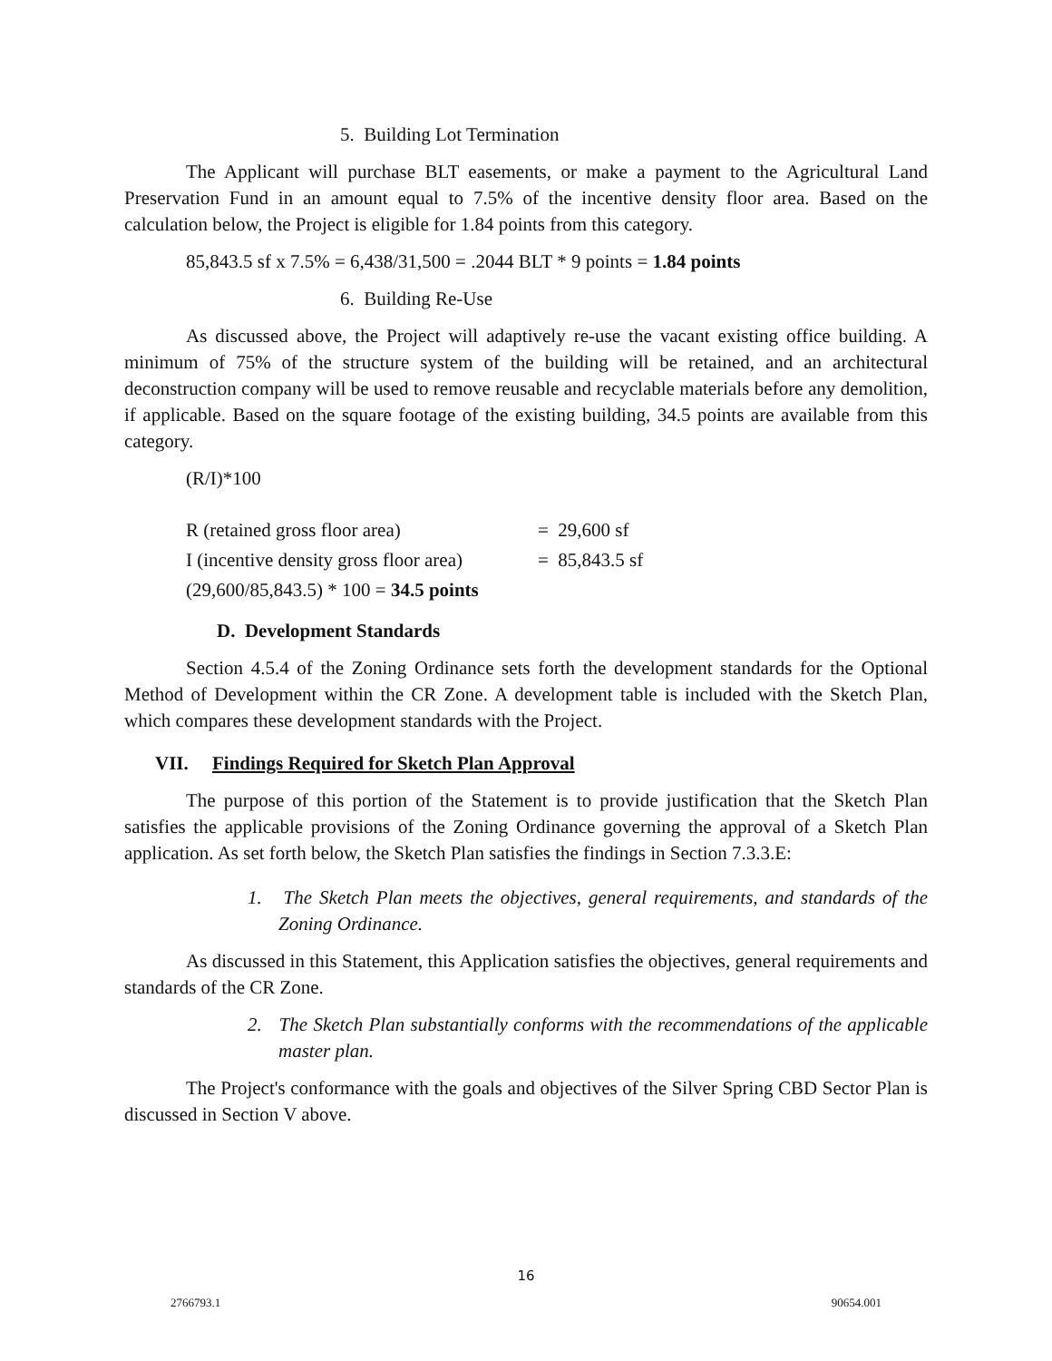5. Building Lot Termination
The Applicant will purchase BLT easements, or make a payment to the Agricultural Land Preservation Fund in an amount equal to 7.5% of the incentive density floor area. Based on the calculation below, the Project is eligible for 1.84 points from this category.
85,843.5 sf x 7.5% = 6,438/31,500 = .2044 BLT * 9 points = 1.84 points
6. Building Re-Use
As discussed above, the Project will adaptively re-use the vacant existing office building. A minimum of 75% of the structure system of the building will be retained, and an architectural deconstruction company will be used to remove reusable and recyclable materials before any demolition, if applicable. Based on the square footage of the existing building, 34.5 points are available from this category.
(R/I)*100
| R (retained gross floor area) | = 29,600 sf |
| I (incentive density gross floor area) | = 85,843.5 sf |
| (29,600/85,843.5) * 100 = 34.5 points | |
D. Development Standards
Section 4.5.4 of the Zoning Ordinance sets forth the development standards for the Optional Method of Development within the CR Zone. A development table is included with the Sketch Plan, which compares these development standards with the Project.
VII. Findings Required for Sketch Plan Approval
The purpose of this portion of the Statement is to provide justification that the Sketch Plan satisfies the applicable provisions of the Zoning Ordinance governing the approval of a Sketch Plan application. As set forth below, the Sketch Plan satisfies the findings in Section 7.3.3.E:
1. The Sketch Plan meets the objectives, general requirements, and standards of the Zoning Ordinance.
As discussed in this Statement, this Application satisfies the objectives, general requirements and standards of the CR Zone.
2. The Sketch Plan substantially conforms with the recommendations of the applicable master plan.
The Project's conformance with the goals and objectives of the Silver Spring CBD Sector Plan is discussed in Section V above.
16
2766793.1 90654.001